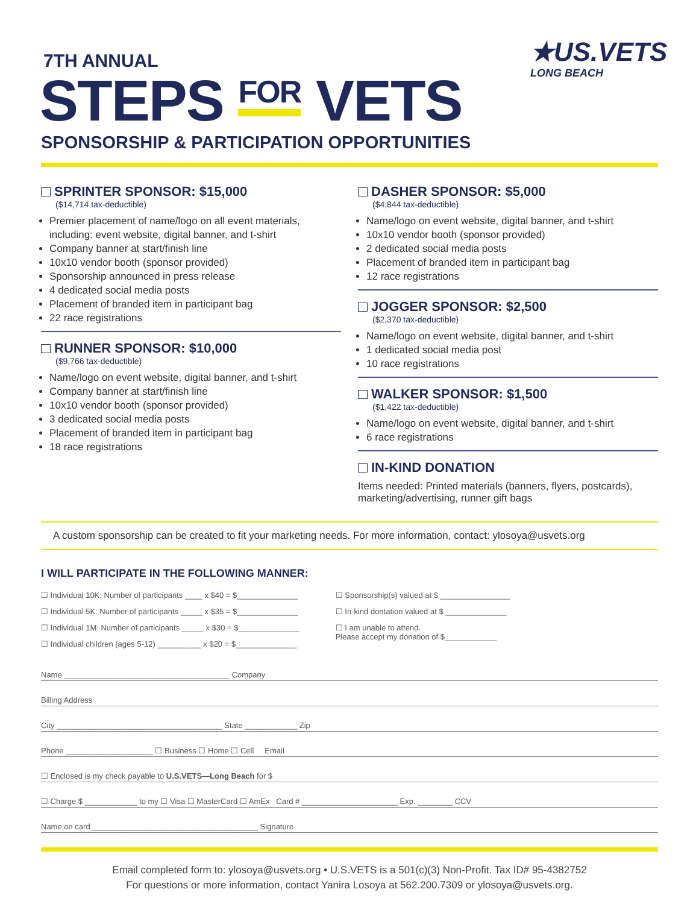7TH ANNUAL
STEPS FOR VETS
SPONSORSHIP & PARTICIPATION OPPORTUNITIES
★US.VETS
LONG BEACH
SPRINTER SPONSOR: $15,000
($14,714 tax-deductible)
Premier placement of name/logo on all event materials, including: event website, digital banner, and t-shirt
Company banner at start/finish line
10x10 vendor booth (sponsor provided)
Sponsorship announced in press release
4 dedicated social media posts
Placement of branded item in participant bag
22 race registrations
RUNNER SPONSOR: $10,000
($9,766 tax-deductible)
Name/logo on event website, digital banner, and t-shirt
Company banner at start/finish line
10x10 vendor booth (sponsor provided)
3 dedicated social media posts
Placement of branded item in participant bag
18 race registrations
DASHER SPONSOR: $5,000
($4,844 tax-deductible)
Name/logo on event website, digital banner, and t-shirt
10x10 vendor booth (sponsor provided)
2 dedicated social media posts
Placement of branded item in participant bag
12 race registrations
JOGGER SPONSOR: $2,500
($2,370 tax-deductible)
Name/logo on event website, digital banner, and t-shirt
1 dedicated social media post
10 race registrations
WALKER SPONSOR: $1,500
($1,422 tax-deductible)
Name/logo on event website, digital banner, and t-shirt
6 race registrations
IN-KIND DONATION
Items needed: Printed materials (banners, flyers, postcards), marketing/advertising, runner gift bags
A custom sponsorship can be created to fit your marketing needs. For more information, contact: ylosoya@usvets.org
I WILL PARTICIPATE IN THE FOLLOWING MANNER:
☐ Individual 10K: Number of participants ____ x $40 = $______________
☐ Individual 5K: Number of participants _____ x $35 = $______________
☐ Individual 1M: Number of participants _____ x $30 = $______________
☐ Individual children (ages 5-12) __________ x $20 = $______________
☐ Sponsorship(s) valued at $ ________________
☐ In-kind dontation valued at $ ______________
☐ I am unable to attend.
Please accept my donation of $____________
Name ______________________________________ Company
Billing Address
City ______________________________________ State ____________ Zip
Phone ____________________ ☐ Business ☐ Home ☐ Cell Email
☐ Enclosed is my check payable to U.S.VETS—Long Beach for $
☐ Charge $ ____________ to my ☐ Visa ☐ MasterCard ☐ AmEx Card # ______________________ Exp. ________ CCV
Name on card ______________________________________ Signature
Email completed form to: ylosoya@usvets.org • U.S.VETS is a 501(c)(3) Non-Profit. Tax ID# 95-4382752
For questions or more information, contact Yanira Losoya at 562.200.7309 or ylosoya@usvets.org.